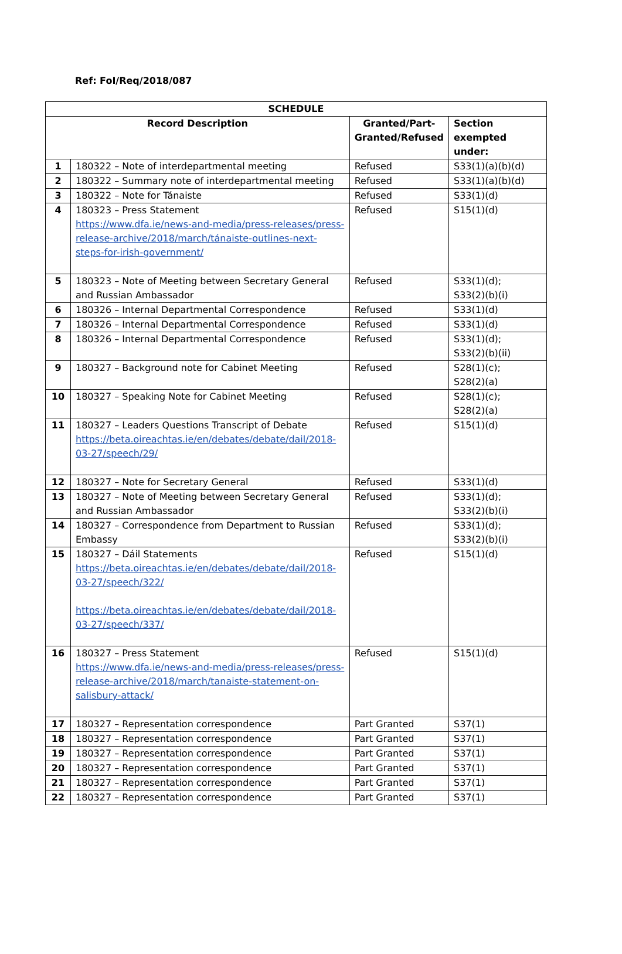Ref: FoI/Req/2018/087
| SCHEDULE | | | |
| --- | --- | --- | --- |
| Record Description | | Granted/Part-Granted/Refused | Section exempted under: |
| 1 | 180322 – Note of interdepartmental meeting | Refused | S33(1)(a)(b)(d) |
| 2 | 180322 – Summary note of interdepartmental meeting | Refused | S33(1)(a)(b)(d) |
| 3 | 180322 – Note for Tánaiste | Refused | S33(1)(d) |
| 4 | 180323 – Press Statement https://www.dfa.ie/news-and-media/press-releases/press-release-archive/2018/march/tánaiste-outlines-next-steps-for-irish-government/ | Refused | S15(1)(d) |
| 5 | 180323 – Note of Meeting between Secretary General and Russian Ambassador | Refused | S33(1)(d); S33(2)(b)(i) |
| 6 | 180326 – Internal Departmental Correspondence | Refused | S33(1)(d) |
| 7 | 180326 – Internal Departmental Correspondence | Refused | S33(1)(d) |
| 8 | 180326 – Internal Departmental Correspondence | Refused | S33(1)(d); S33(2)(b)(ii) |
| 9 | 180327 – Background note for Cabinet Meeting | Refused | S28(1)(c); S28(2)(a) |
| 10 | 180327 – Speaking Note for Cabinet Meeting | Refused | S28(1)(c); S28(2)(a) |
| 11 | 180327 – Leaders Questions Transcript of Debate https://beta.oireachtas.ie/en/debates/debate/dail/2018-03-27/speech/29/ | Refused | S15(1)(d) |
| 12 | 180327 – Note for Secretary General | Refused | S33(1)(d) |
| 13 | 180327 – Note of Meeting between Secretary General and Russian Ambassador | Refused | S33(1)(d); S33(2)(b)(i) |
| 14 | 180327 – Correspondence from Department to Russian Embassy | Refused | S33(1)(d); S33(2)(b)(i) |
| 15 | 180327 – Dáil Statements https://beta.oireachtas.ie/en/debates/debate/dail/2018-03-27/speech/322/ https://beta.oireachtas.ie/en/debates/debate/dail/2018-03-27/speech/337/ | Refused | S15(1)(d) |
| 16 | 180327 – Press Statement https://www.dfa.ie/news-and-media/press-releases/press-release-archive/2018/march/tanaiste-statement-on-salisbury-attack/ | Refused | S15(1)(d) |
| 17 | 180327 – Representation correspondence | Part Granted | S37(1) |
| 18 | 180327 – Representation correspondence | Part Granted | S37(1) |
| 19 | 180327 – Representation correspondence | Part Granted | S37(1) |
| 20 | 180327 – Representation correspondence | Part Granted | S37(1) |
| 21 | 180327 – Representation correspondence | Part Granted | S37(1) |
| 22 | 180327 – Representation correspondence | Part Granted | S37(1) |